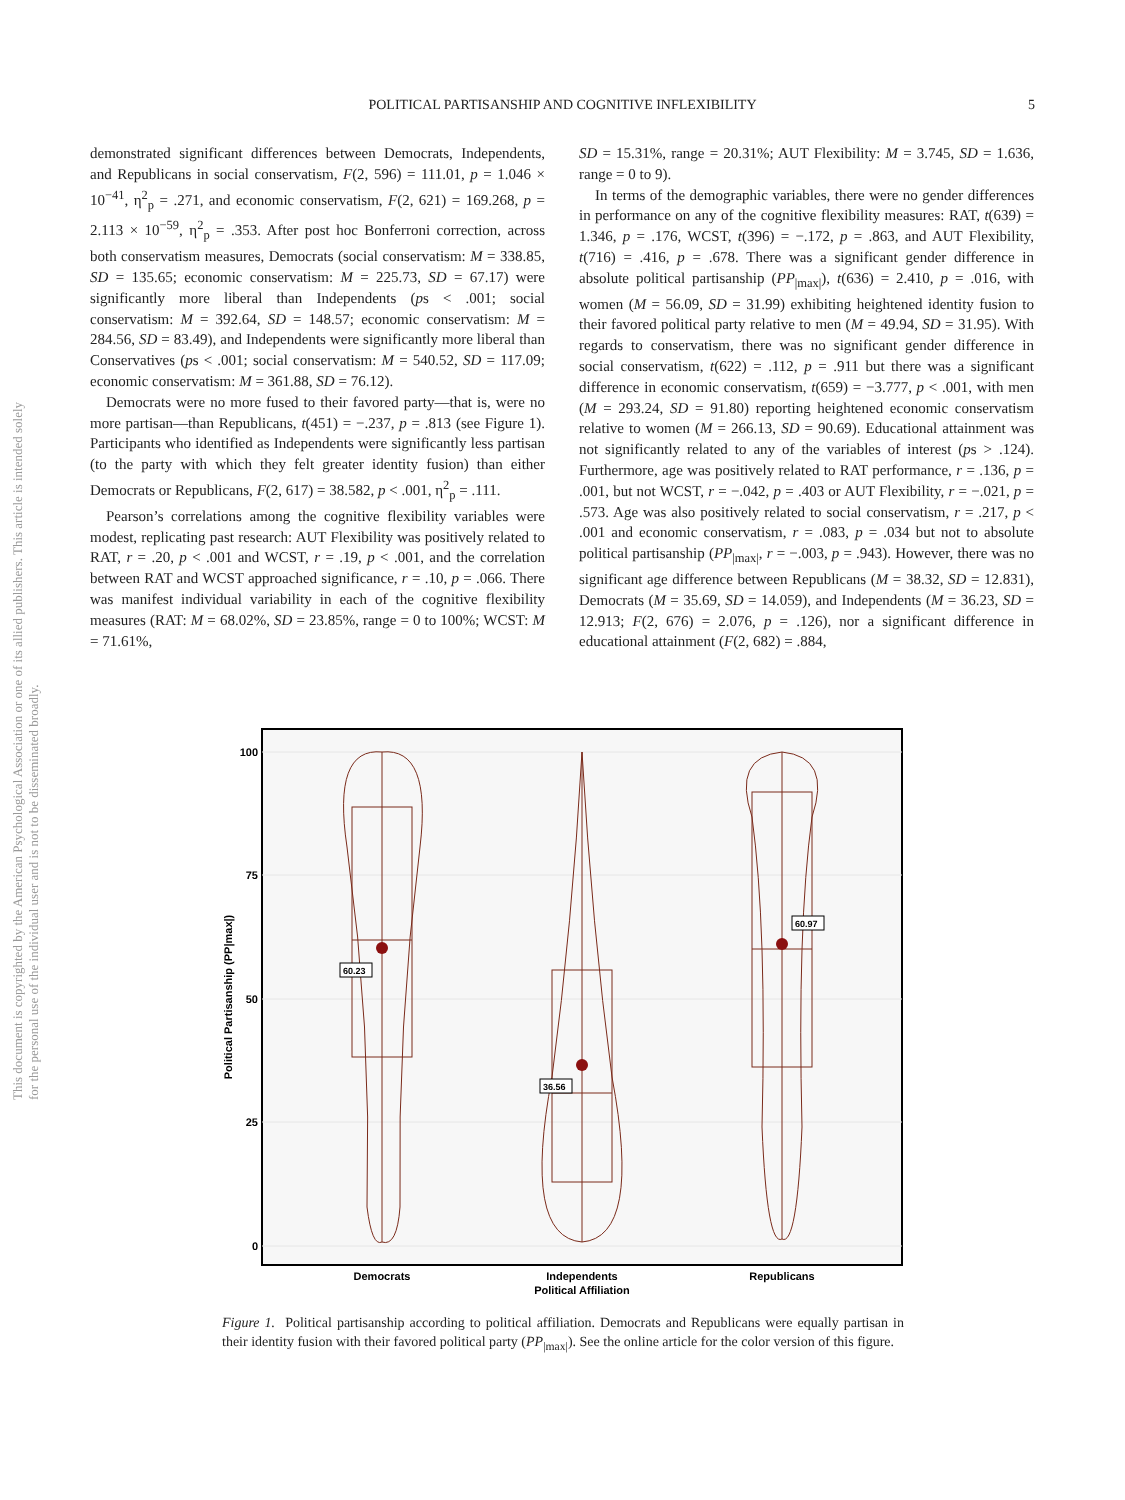POLITICAL PARTISANSHIP AND COGNITIVE INFLEXIBILITY 5
This document is copyrighted by the American Psychological Association or one of its allied publishers. This article is intended solely for the personal use of the individual user and is not to be disseminated broadly.
demonstrated significant differences between Democrats, Independents, and Republicans in social conservatism, F(2, 596) = 111.01, p = 1.046 × 10<sup>−41</sup>, η<sup>2</sup><sub>p</sub> = .271, and economic conservatism, F(2, 621) = 169.268, p = 2.113 × 10<sup>−59</sup>, η<sup>2</sup><sub>p</sub> = .353. After post hoc Bonferroni correction, across both conservatism measures, Democrats (social conservatism: M = 338.85, SD = 135.65; economic conservatism: M = 225.73, SD = 67.17) were significantly more liberal than Independents (ps < .001; social conservatism: M = 392.64, SD = 148.57; economic conservatism: M = 284.56, SD = 83.49), and Independents were significantly more liberal than Conservatives (ps < .001; social conservatism: M = 540.52, SD = 117.09; economic conservatism: M = 361.88, SD = 76.12).
Democrats were no more fused to their favored party—that is, were no more partisan—than Republicans, t(451) = −.237, p = .813 (see Figure 1). Participants who identified as Independents were significantly less partisan (to the party with which they felt greater identity fusion) than either Democrats or Republicans, F(2, 617) = 38.582, p < .001, η<sup>2</sup><sub>p</sub> = .111.
Pearson’s correlations among the cognitive flexibility variables were modest, replicating past research: AUT Flexibility was positively related to RAT, r = .20, p < .001 and WCST, r = .19, p < .001, and the correlation between RAT and WCST approached significance, r = .10, p = .066. There was manifest individual variability in each of the cognitive flexibility measures (RAT: M = 68.02%, SD = 23.85%, range = 0 to 100%; WCST: M = 71.61%,
SD = 15.31%, range = 20.31%; AUT Flexibility: M = 3.745, SD = 1.636, range = 0 to 9).
In terms of the demographic variables, there were no gender differences in performance on any of the cognitive flexibility measures: RAT, t(639) = 1.346, p = .176, WCST, t(396) = −.172, p = .863, and AUT Flexibility, t(716) = .416, p = .678. There was a significant gender difference in absolute political partisanship (PP<sub>|max|</sub>), t(636) = 2.410, p = .016, with women (M = 56.09, SD = 31.99) exhibiting heightened identity fusion to their favored political party relative to men (M = 49.94, SD = 31.95). With regards to conservatism, there was no significant gender difference in social conservatism, t(622) = .112, p = .911 but there was a significant difference in economic conservatism, t(659) = −3.777, p < .001, with men (M = 293.24, SD = 91.80) reporting heightened economic conservatism relative to women (M = 266.13, SD = 90.69). Educational attainment was not significantly related to any of the variables of interest (ps > .124). Furthermore, age was positively related to RAT performance, r = .136, p = .001, but not WCST, r = −.042, p = .403 or AUT Flexibility, r = −.021, p = .573. Age was also positively related to social conservatism, r = .217, p < .001 and economic conservatism, r = .083, p = .034 but not to absolute political partisanship (PP<sub>|max|</sub>, r = −.003, p = .943). However, there was no significant age difference between Republicans (M = 38.32, SD = 12.831), Democrats (M = 35.69, SD = 14.059), and Independents (M = 36.23, SD = 12.913; F(2, 676) = 2.076, p = .126), nor a significant difference in educational attainment (F(2, 682) = .884,
100
75
50
25
0
Political Partisanship (PP|max|)
60.23
36.56
60.97
Democrats
Independents
Republicans
Political Affiliation
Figure 1. Political partisanship according to political affiliation. Democrats and Republicans were equally partisan in their identity fusion with their favored political party (PP<sub>|max|</sub>). See the online article for the color version of this figure.